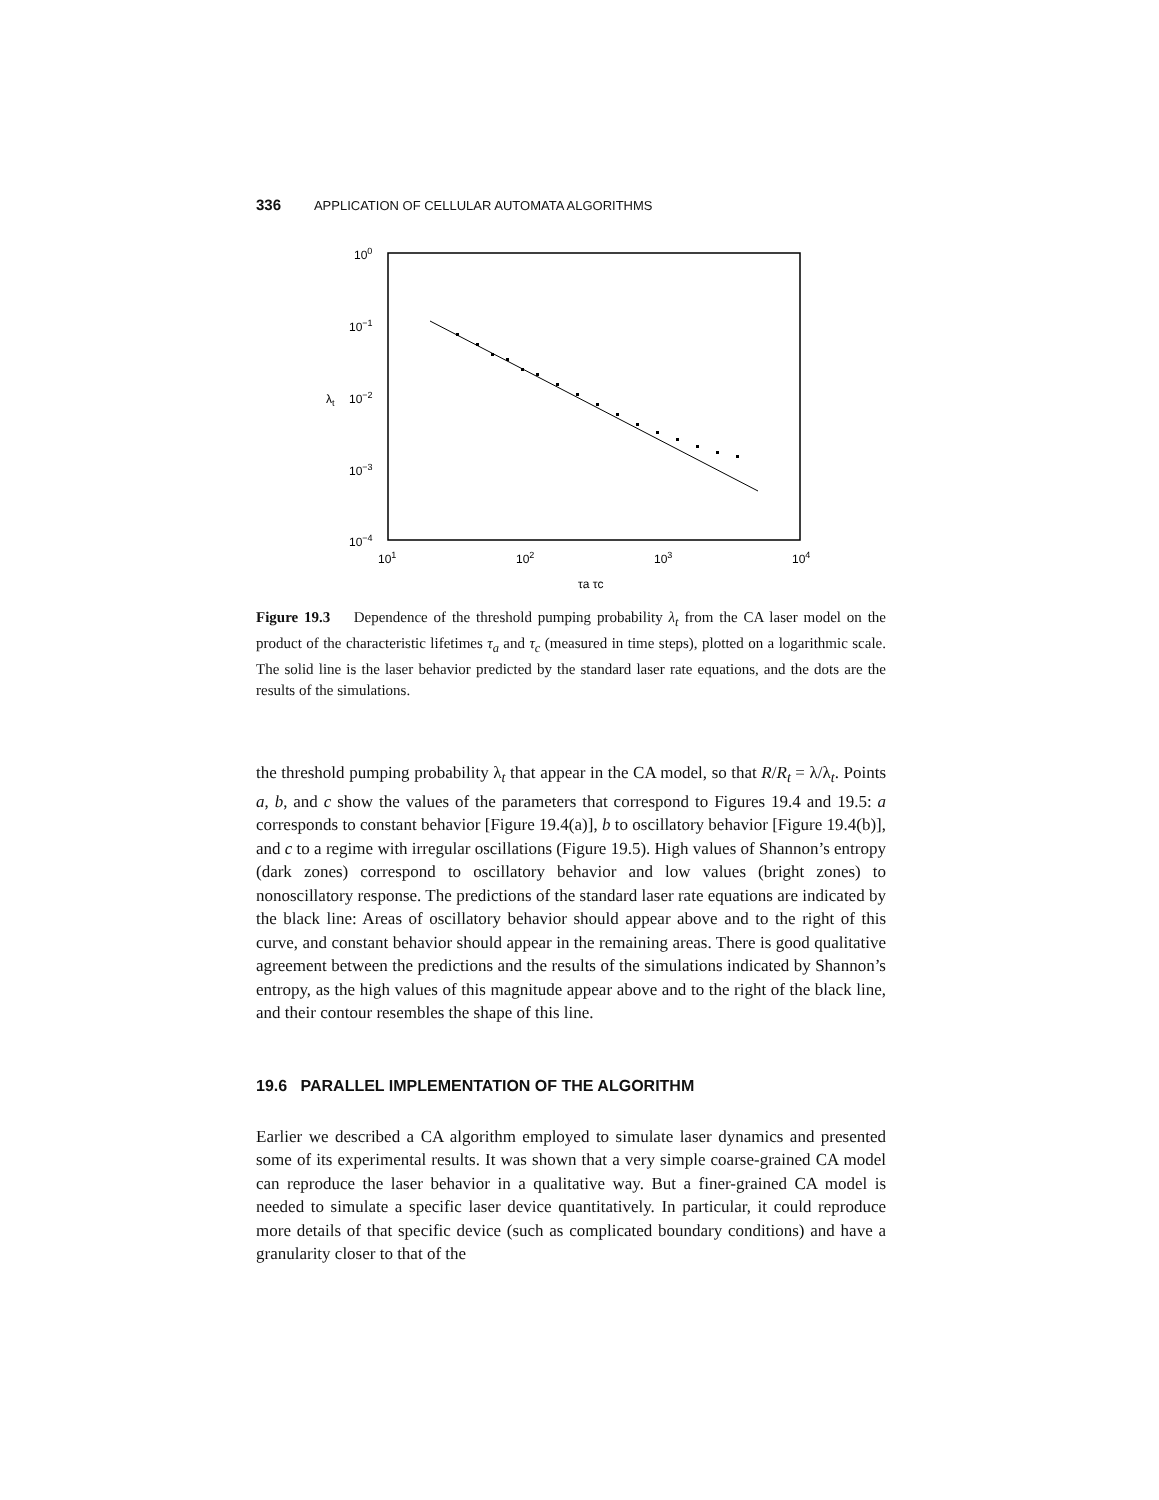336 APPLICATION OF CELLULAR AUTOMATA ALGORITHMS
100
10−1
10−2
10−3
10−4
λt
101
102
103
104
τa τc
Figure 19.3 Dependence of the threshold pumping probability λ<sub>t</sub> from the CA laser model on the product of the characteristic lifetimes τ<sub>a</sub> and τ<sub>c</sub> (measured in time steps), plotted on a logarithmic scale. The solid line is the laser behavior predicted by the standard laser rate equations, and the dots are the results of the simulations.
the threshold pumping probability λ<sub>t</sub> that appear in the CA model, so that R/R<sub>t</sub> = λ/λ<sub>t</sub>. Points a, b, and c show the values of the parameters that correspond to Figures 19.4 and 19.5: a corresponds to constant behavior [Figure 19.4(a)], b to oscillatory behavior [Figure 19.4(b)], and c to a regime with irregular oscillations (Figure 19.5). High values of Shannon’s entropy (dark zones) correspond to oscillatory behavior and low values (bright zones) to nonoscillatory response. The predictions of the standard laser rate equations are indicated by the black line: Areas of oscillatory behavior should appear above and to the right of this curve, and constant behavior should appear in the remaining areas. There is good qualitative agreement between the predictions and the results of the simulations indicated by Shannon’s entropy, as the high values of this magnitude appear above and to the right of the black line, and their contour resembles the shape of this line.
19.6 PARALLEL IMPLEMENTATION OF THE ALGORITHM
Earlier we described a CA algorithm employed to simulate laser dynamics and presented some of its experimental results. It was shown that a very simple coarse-grained CA model can reproduce the laser behavior in a qualitative way. But a finer-grained CA model is needed to simulate a specific laser device quantitatively. In particular, it could reproduce more details of that specific device (such as complicated boundary conditions) and have a granularity closer to that of the